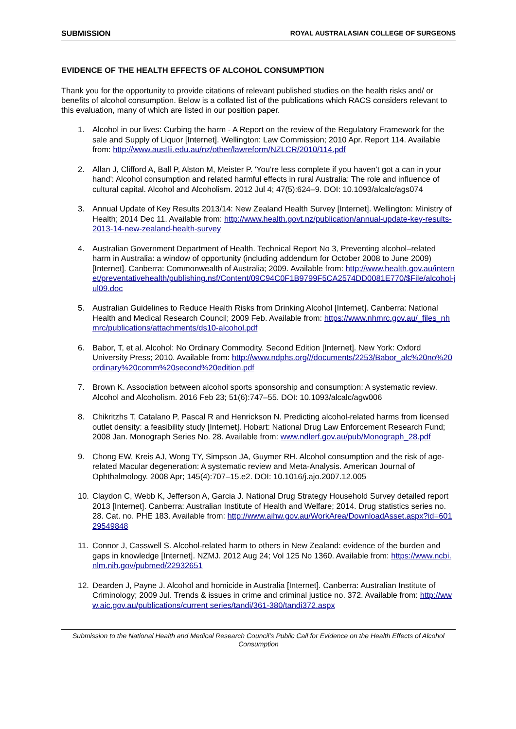SUBMISSION ROYAL AUSTRALASIAN COLLEGE OF SURGEONS
EVIDENCE OF THE HEALTH EFFECTS OF ALCOHOL CONSUMPTION
Thank you for the opportunity to provide citations of relevant published studies on the health risks and/ or benefits of alcohol consumption. Below is a collated list of the publications which RACS considers relevant to this evaluation, many of which are listed in our position paper.
1. Alcohol in our lives: Curbing the harm - A Report on the review of the Regulatory Framework for the sale and Supply of Liquor [Internet]. Wellington: Law Commission; 2010 Apr. Report 114. Available from: http://www.austlii.edu.au/nz/other/lawreform/NZLCR/2010/114.pdf
2. Allan J, Clifford A, Ball P, Alston M, Meister P. 'You‘re less complete if you haven’t got a can in your hand': Alcohol consumption and related harmful effects in rural Australia: The role and influence of cultural capital. Alcohol and Alcoholism. 2012 Jul 4; 47(5):624–9. DOI: 10.1093/alcalc/ags074
3. Annual Update of Key Results 2013/14: New Zealand Health Survey [Internet]. Wellington: Ministry of Health; 2014 Dec 11. Available from: http://www.health.govt.nz/publication/annual-update-key-results-2013-14-new-zealand-health-survey
4. Australian Government Department of Health. Technical Report No 3, Preventing alcohol–related harm in Australia: a window of opportunity (including addendum for October 2008 to June 2009) [Internet]. Canberra: Commonwealth of Australia; 2009. Available from: http://www.health.gov.au/internet/preventativehealth/publishing.nsf/Content/09C94C0F1B9799F5CA2574DD0081E770/$File/alcohol-jul09.doc
5. Australian Guidelines to Reduce Health Risks from Drinking Alcohol [Internet]. Canberra: National Health and Medical Research Council; 2009 Feb. Available from: https://www.nhmrc.gov.au/_files_nhmrc/publications/attachments/ds10-alcohol.pdf
6. Babor, T, et al. Alcohol: No Ordinary Commodity. Second Edition [Internet]. New York: Oxford University Press; 2010. Available from: http://www.ndphs.org///documents/2253/Babor_alc%20no%20ordinary%20comm%20second%20edition.pdf
7. Brown K. Association between alcohol sports sponsorship and consumption: A systematic review. Alcohol and Alcoholism. 2016 Feb 23; 51(6):747–55. DOI: 10.1093/alcalc/agw006
8. Chikritzhs T, Catalano P, Pascal R and Henrickson N. Predicting alcohol-related harms from licensed outlet density: a feasibility study [Internet]. Hobart: National Drug Law Enforcement Research Fund; 2008 Jan. Monograph Series No. 28. Available from: www.ndlerf.gov.au/pub/Monograph_28.pdf
9. Chong EW, Kreis AJ, Wong TY, Simpson JA, Guymer RH. Alcohol consumption and the risk of age-related Macular degeneration: A systematic review and Meta-Analysis. American Journal of Ophthalmology. 2008 Apr; 145(4):707–15.e2. DOI: 10.1016/j.ajo.2007.12.005
10. Claydon C, Webb K, Jefferson A, Garcia J. National Drug Strategy Household Survey detailed report 2013 [Internet]. Canberra: Australian Institute of Health and Welfare; 2014. Drug statistics series no. 28. Cat. no. PHE 183. Available from: http://www.aihw.gov.au/WorkArea/DownloadAsset.aspx?id=60129549848
11. Connor J, Casswell S. Alcohol-related harm to others in New Zealand: evidence of the burden and gaps in knowledge [Internet]. NZMJ. 2012 Aug 24; Vol 125 No 1360. Available from: https://www.ncbi.nlm.nih.gov/pubmed/22932651
12. Dearden J, Payne J. Alcohol and homicide in Australia [Internet]. Canberra: Australian Institute of Criminology; 2009 Jul. Trends & issues in crime and criminal justice no. 372. Available from: http://www.aic.gov.au/publications/current series/tandi/361-380/tandi372.aspx
Submission to the National Health and Medical Research Council’s Public Call for Evidence on the Health Effects of Alcohol Consumption